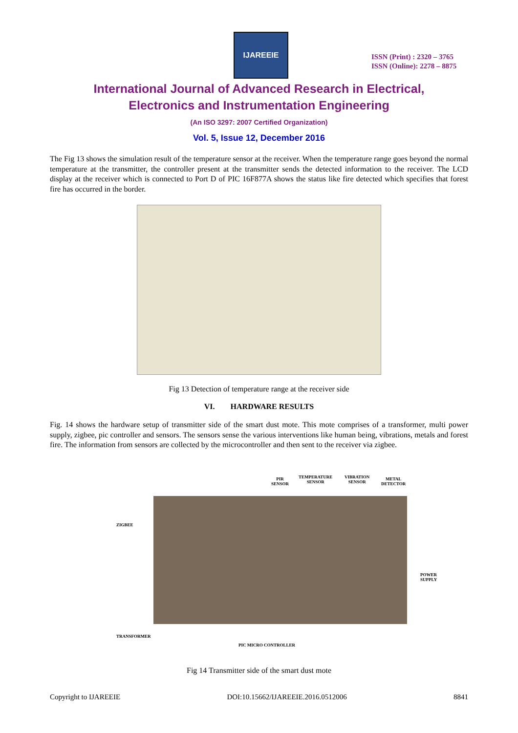IJAREEIE
ISSN (Print) : 2320 – 3765
ISSN (Online): 2278 – 8875
International Journal of Advanced Research in Electrical,
Electronics and Instrumentation Engineering
(An ISO 3297: 2007 Certified Organization)
Vol. 5, Issue 12, December 2016
The Fig 13 shows the simulation result of the temperature sensor at the receiver. When the temperature range goes beyond the normal temperature at the transmitter, the controller present at the transmitter sends the detected information to the receiver. The LCD display at the receiver which is connected to Port D of PIC 16F877A shows the status like fire detected which specifies that forest fire has occurred in the border.
Fig 13 Detection of temperature range at the receiver side
VI. HARDWARE RESULTS
Fig. 14 shows the hardware setup of transmitter side of the smart dust mote. This mote comprises of a transformer, multi power supply, zigbee, pic controller and sensors. The sensors sense the various interventions like human being, vibrations, metals and forest fire. The information from sensors are collected by the microcontroller and then sent to the receiver via zigbee.
PIR
SENSOR
TEMPERATURE
SENSOR
VIBRATION
SENSOR
METAL
DETECTOR
ZIGBEE
POWER
SUPPLY
TRANSFORMER
PIC MICRO CONTROLLER
Fig 14 Transmitter side of the smart dust mote
Copyright to IJAREEIE DOI:10.15662/IJAREEIE.2016.0512006 8841